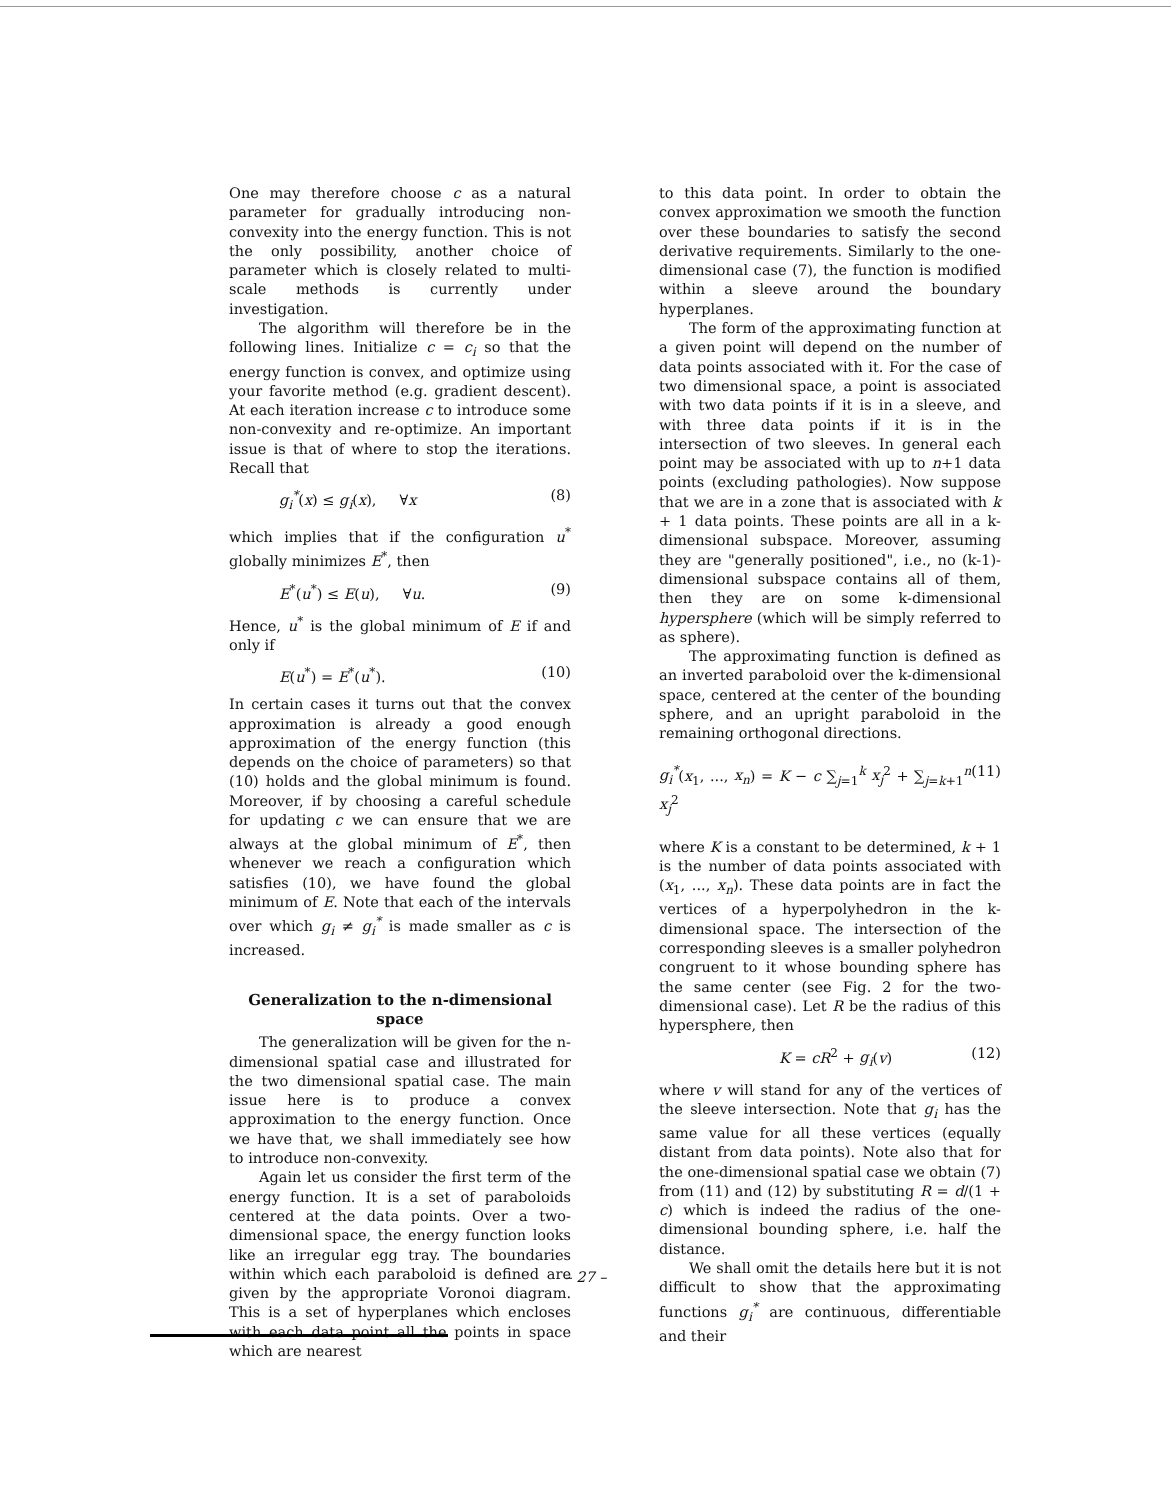One may therefore choose c as a natural parameter for gradually introducing non-convexity into the energy function. This is not the only possibility, another choice of parameter which is closely related to multi-scale methods is currently under investigation.
The algorithm will therefore be in the following lines. Initialize c = c<sub>i</sub> so that the energy function is convex, and optimize using your favorite method (e.g. gradient descent). At each iteration increase c to introduce some non-convexity and re-optimize. An important issue is that of where to stop the iterations. Recall that
g<sub>i</sub><sup>*</sup>(x) ≤ g<sub>i</sub>(x), ∀x (8)
which implies that if the configuration u<sup>*</sup> globally minimizes E<sup>*</sup>, then
E<sup>*</sup>(u<sup>*</sup>) ≤ E(u), ∀u. (9)
Hence, u<sup>*</sup> is the global minimum of E if and only if
E(u<sup>*</sup>) = E<sup>*</sup>(u<sup>*</sup>). (10)
In certain cases it turns out that the convex approximation is already a good enough approximation of the energy function (this depends on the choice of parameters) so that (10) holds and the global minimum is found. Moreover, if by choosing a careful schedule for updating c we can ensure that we are always at the global minimum of E<sup>*</sup>, then whenever we reach a configuration which satisfies (10), we have found the global minimum of E. Note that each of the intervals over which g<sub>i</sub> ≠ g<sub>i</sub><sup>*</sup> is made smaller as c is increased.
Generalization to the n-dimensional space
The generalization will be given for the n-dimensional spatial case and illustrated for the two dimensional spatial case. The main issue here is to produce a convex approximation to the energy function. Once we have that, we shall immediately see how to introduce non-convexity.
Again let us consider the first term of the energy function. It is a set of paraboloids centered at the data points. Over a two-dimensional space, the energy function looks like an irregular egg tray. The boundaries within which each paraboloid is defined are given by the appropriate Voronoi diagram. This is a set of hyperplanes which encloses with each data point all the points in space which are nearest
to this data point. In order to obtain the convex approximation we smooth the function over these boundaries to satisfy the second derivative requirements. Similarly to the one-dimensional case (7), the function is modified within a sleeve around the boundary hyperplanes.
The form of the approximating function at a given point will depend on the number of data points associated with it. For the case of two dimensional space, a point is associated with two data points if it is in a sleeve, and with three data points if it is in the intersection of two sleeves. In general each point may be associated with up to n+1 data points (excluding pathologies). Now suppose that we are in a zone that is associated with k + 1 data points. These points are all in a k-dimensional subspace. Moreover, assuming they are "generally positioned", i.e., no (k-1)-dimensional subspace contains all of them, then they are on some k-dimensional hypersphere (which will be simply referred to as sphere).
The approximating function is defined as an inverted paraboloid over the k-dimensional space, centered at the center of the bounding sphere, and an upright paraboloid in the remaining orthogonal directions.
g<sub>i</sub><sup>*</sup>(x<sub>1</sub>, ..., x<sub>n</sub>) = K − c ∑<sub>j=1</sub><sup>k</sup> x<sub>j</sub><sup>2</sup> + ∑<sub>j=k+1</sub><sup>n</sup> x<sub>j</sub><sup>2</sup> (11)
where K is a constant to be determined, k + 1 is the number of data points associated with (x<sub>1</sub>, ..., x<sub>n</sub>). These data points are in fact the vertices of a hyperpolyhedron in the k-dimensional space. The intersection of the corresponding sleeves is a smaller polyhedron congruent to it whose bounding sphere has the same center (see Fig. 2 for the two-dimensional case). Let R be the radius of this hypersphere, then
K = cR<sup>2</sup> + g<sub>i</sub>(v) (12)
where v will stand for any of the vertices of the sleeve intersection. Note that g<sub>i</sub> has the same value for all these vertices (equally distant from data points). Note also that for the one-dimensional spatial case we obtain (7) from (11) and (12) by substituting R = d/(1 + c) which is indeed the radius of the one-dimensional bounding sphere, i.e. half the distance.
We shall omit the details here but it is not difficult to show that the approximating functions g<sub>i</sub><sup>*</sup> are continuous, differentiable and their
– 27 –